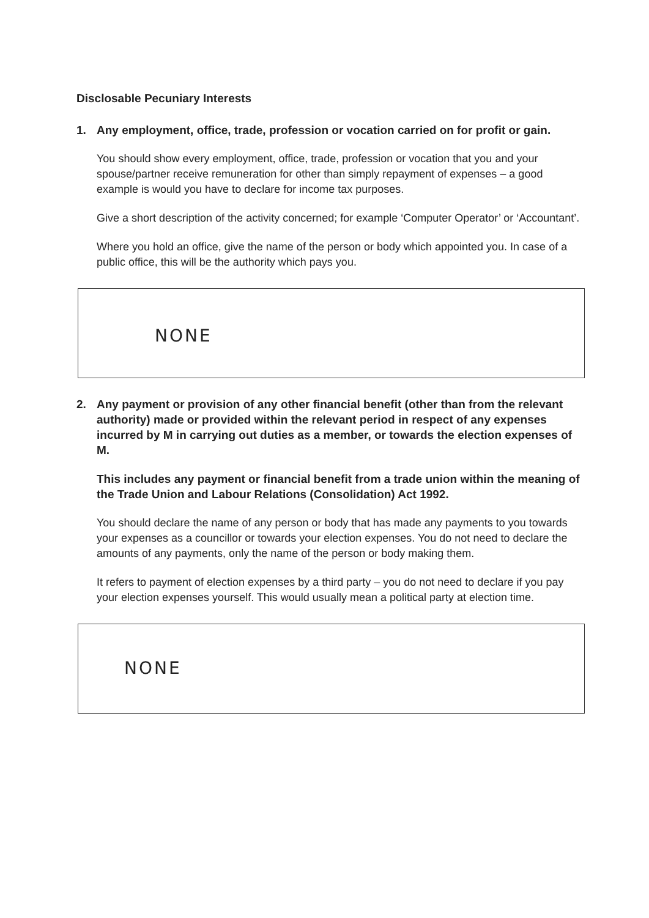Disclosable Pecuniary Interests
1. Any employment, office, trade, profession or vocation carried on for profit or gain.
You should show every employment, office, trade, profession or vocation that you and your spouse/partner receive remuneration for other than simply repayment of expenses – a good example is would you have to declare for income tax purposes.
Give a short description of the activity concerned; for example ‘Computer Operator’ or ‘Accountant’.
Where you hold an office, give the name of the person or body which appointed you. In case of a public office, this will be the authority which pays you.
NONE
2. Any payment or provision of any other financial benefit (other than from the relevant authority) made or provided within the relevant period in respect of any expenses incurred by M in carrying out duties as a member, or towards the election expenses of M.
This includes any payment or financial benefit from a trade union within the meaning of the Trade Union and Labour Relations (Consolidation) Act 1992.
You should declare the name of any person or body that has made any payments to you towards your expenses as a councillor or towards your election expenses. You do not need to declare the amounts of any payments, only the name of the person or body making them.
It refers to payment of election expenses by a third party – you do not need to declare if you pay your election expenses yourself. This would usually mean a political party at election time.
NONE